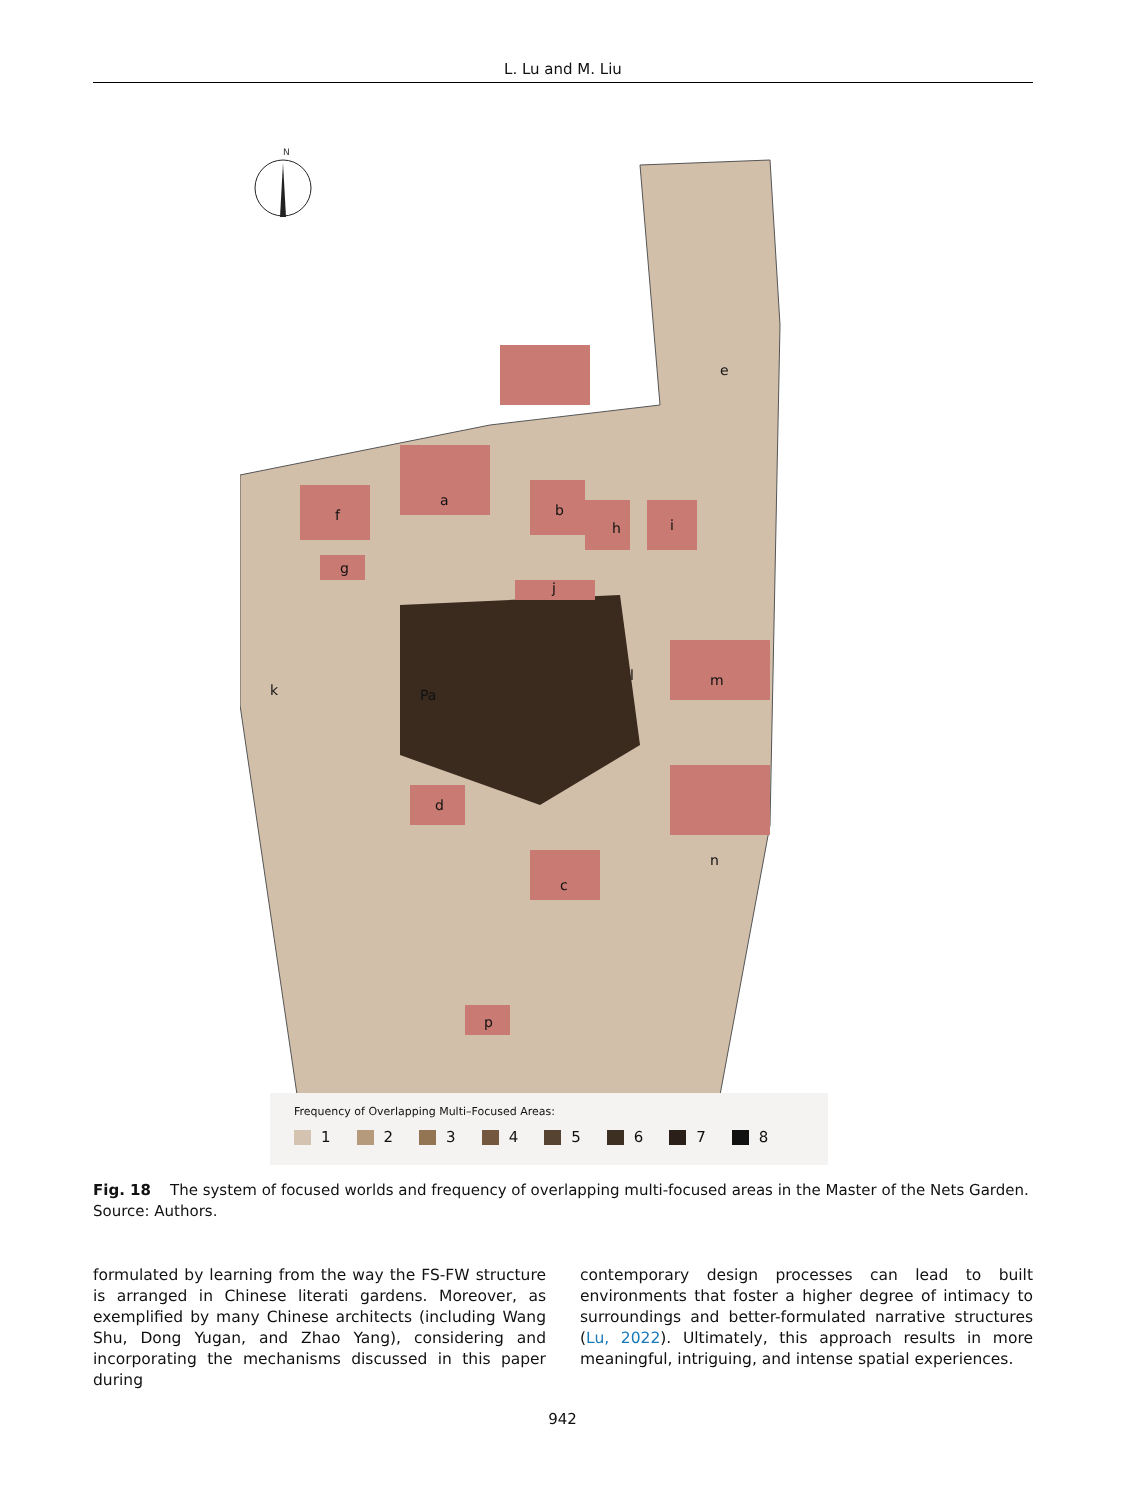L. Lu and M. Liu
N
e
f
a
b
h
i
g
j
l
m
k
Pa
n
d
c
p
Frequency of Overlapping Multi–Focused Areas:
1 2 3 4 5 6 7 8
Fig. 18 The system of focused worlds and frequency of overlapping multi-focused areas in the Master of the Nets Garden. Source: Authors.
formulated by learning from the way the FS-FW structure is arranged in Chinese literati gardens. Moreover, as exemplified by many Chinese architects (including Wang Shu, Dong Yugan, and Zhao Yang), considering and incorporating the mechanisms discussed in this paper during
contemporary design processes can lead to built environments that foster a higher degree of intimacy to surroundings and better-formulated narrative structures (Lu, 2022). Ultimately, this approach results in more meaningful, intriguing, and intense spatial experiences.
942